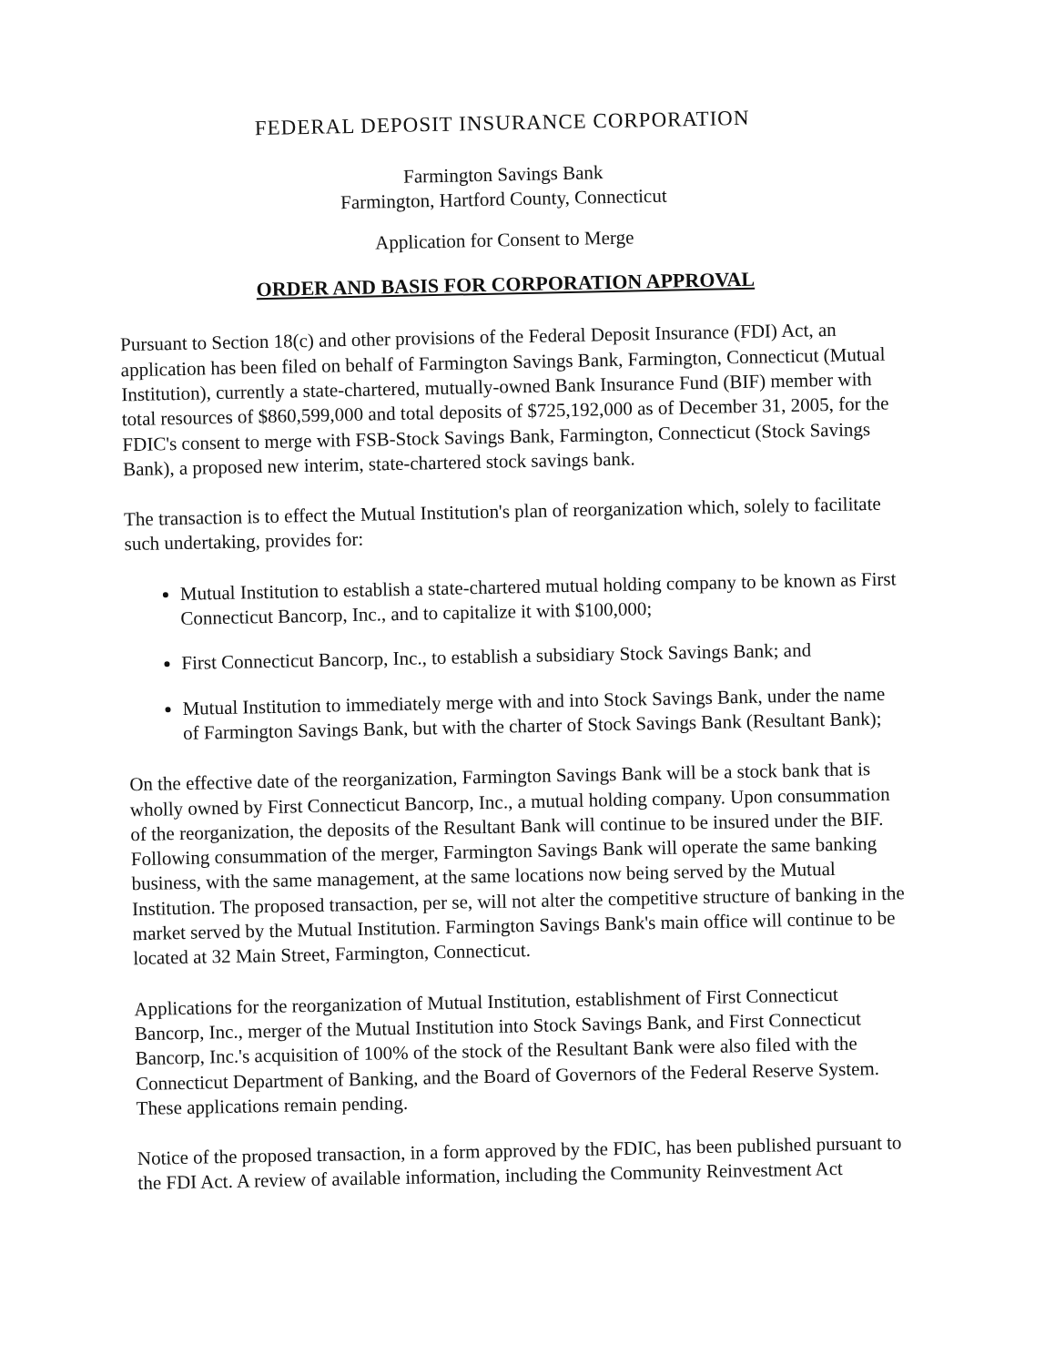FEDERAL DEPOSIT INSURANCE CORPORATION
Farmington Savings Bank
Farmington, Hartford County, Connecticut
Application for Consent to Merge
ORDER AND BASIS FOR CORPORATION APPROVAL
Pursuant to Section 18(c) and other provisions of the Federal Deposit Insurance (FDI) Act, an application has been filed on behalf of Farmington Savings Bank, Farmington, Connecticut (Mutual Institution), currently a state-chartered, mutually-owned Bank Insurance Fund (BIF) member with total resources of $860,599,000 and total deposits of $725,192,000 as of December 31, 2005, for the FDIC's consent to merge with FSB-Stock Savings Bank, Farmington, Connecticut (Stock Savings Bank), a proposed new interim, state-chartered stock savings bank.
The transaction is to effect the Mutual Institution's plan of reorganization which, solely to facilitate such undertaking, provides for:
Mutual Institution to establish a state-chartered mutual holding company to be known as First Connecticut Bancorp, Inc., and to capitalize it with $100,000;
First Connecticut Bancorp, Inc., to establish a subsidiary Stock Savings Bank; and
Mutual Institution to immediately merge with and into Stock Savings Bank, under the name of Farmington Savings Bank, but with the charter of Stock Savings Bank (Resultant Bank);
On the effective date of the reorganization, Farmington Savings Bank will be a stock bank that is wholly owned by First Connecticut Bancorp, Inc., a mutual holding company. Upon consummation of the reorganization, the deposits of the Resultant Bank will continue to be insured under the BIF. Following consummation of the merger, Farmington Savings Bank will operate the same banking business, with the same management, at the same locations now being served by the Mutual Institution. The proposed transaction, per se, will not alter the competitive structure of banking in the market served by the Mutual Institution. Farmington Savings Bank's main office will continue to be located at 32 Main Street, Farmington, Connecticut.
Applications for the reorganization of Mutual Institution, establishment of First Connecticut Bancorp, Inc., merger of the Mutual Institution into Stock Savings Bank, and First Connecticut Bancorp, Inc.'s acquisition of 100% of the stock of the Resultant Bank were also filed with the Connecticut Department of Banking, and the Board of Governors of the Federal Reserve System. These applications remain pending.
Notice of the proposed transaction, in a form approved by the FDIC, has been published pursuant to the FDI Act. A review of available information, including the Community Reinvestment Act